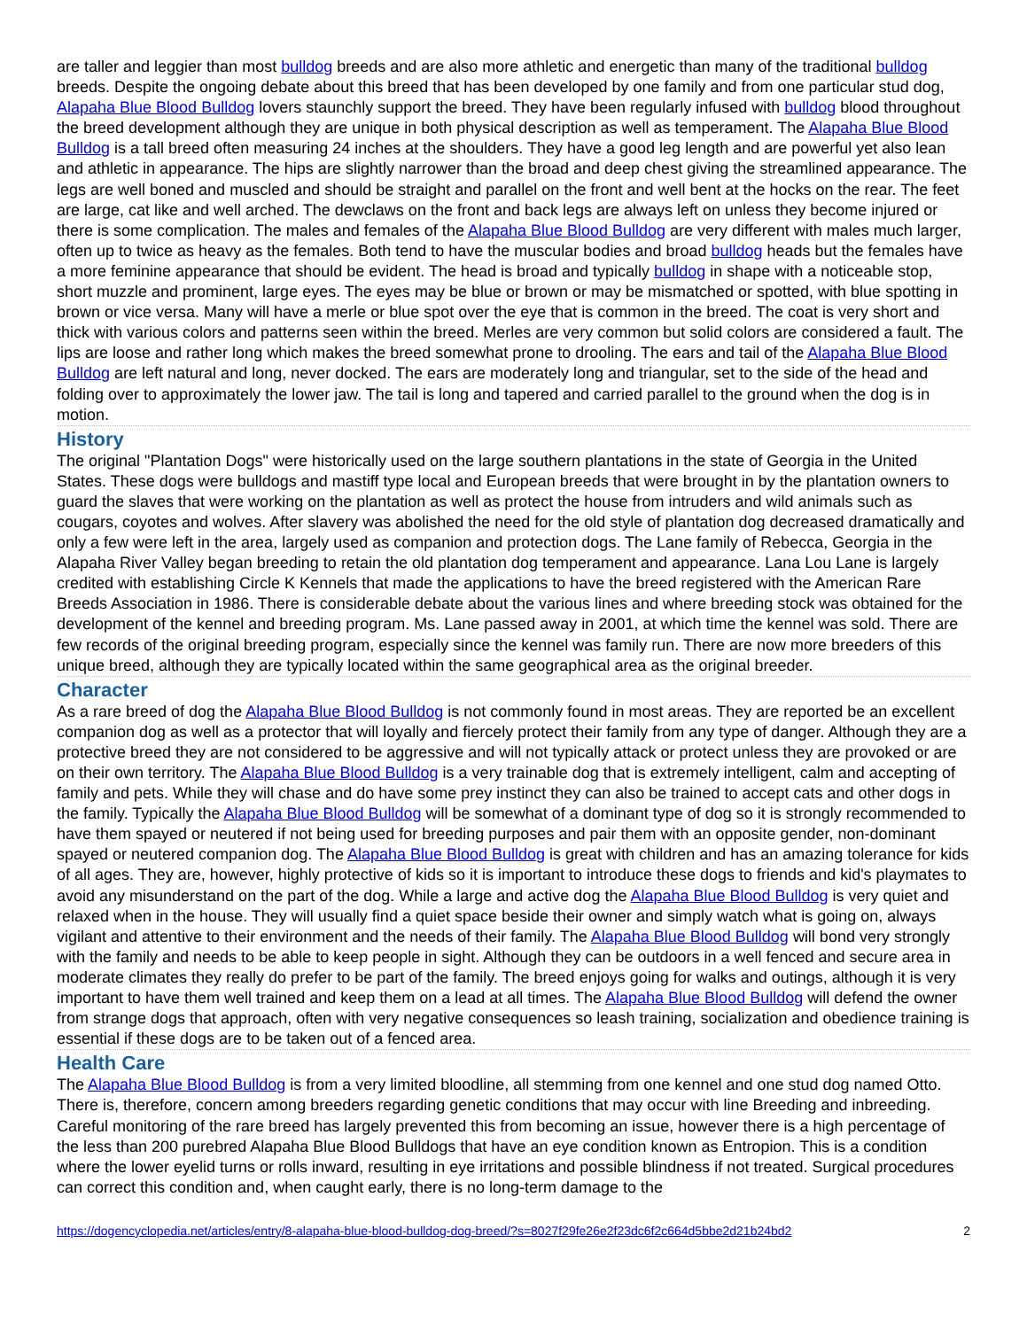are taller and leggier than most bulldog breeds and are also more athletic and energetic than many of the traditional bulldog breeds. Despite the ongoing debate about this breed that has been developed by one family and from one particular stud dog, Alapaha Blue Blood Bulldog lovers staunchly support the breed. They have been regularly infused with bulldog blood throughout the breed development although they are unique in both physical description as well as temperament. The Alapaha Blue Blood Bulldog is a tall breed often measuring 24 inches at the shoulders. They have a good leg length and are powerful yet also lean and athletic in appearance. The hips are slightly narrower than the broad and deep chest giving the streamlined appearance. The legs are well boned and muscled and should be straight and parallel on the front and well bent at the hocks on the rear. The feet are large, cat like and well arched. The dewclaws on the front and back legs are always left on unless they become injured or there is some complication. The males and females of the Alapaha Blue Blood Bulldog are very different with males much larger, often up to twice as heavy as the females. Both tend to have the muscular bodies and broad bulldog heads but the females have a more feminine appearance that should be evident. The head is broad and typically bulldog in shape with a noticeable stop, short muzzle and prominent, large eyes. The eyes may be blue or brown or may be mismatched or spotted, with blue spotting in brown or vice versa. Many will have a merle or blue spot over the eye that is common in the breed. The coat is very short and thick with various colors and patterns seen within the breed. Merles are very common but solid colors are considered a fault. The lips are loose and rather long which makes the breed somewhat prone to drooling. The ears and tail of the Alapaha Blue Blood Bulldog are left natural and long, never docked. The ears are moderately long and triangular, set to the side of the head and folding over to approximately the lower jaw. The tail is long and tapered and carried parallel to the ground when the dog is in motion.
History
The original "Plantation Dogs" were historically used on the large southern plantations in the state of Georgia in the United States. These dogs were bulldogs and mastiff type local and European breeds that were brought in by the plantation owners to guard the slaves that were working on the plantation as well as protect the house from intruders and wild animals such as cougars, coyotes and wolves. After slavery was abolished the need for the old style of plantation dog decreased dramatically and only a few were left in the area, largely used as companion and protection dogs. The Lane family of Rebecca, Georgia in the Alapaha River Valley began breeding to retain the old plantation dog temperament and appearance. Lana Lou Lane is largely credited with establishing Circle K Kennels that made the applications to have the breed registered with the American Rare Breeds Association in 1986. There is considerable debate about the various lines and where breeding stock was obtained for the development of the kennel and breeding program. Ms. Lane passed away in 2001, at which time the kennel was sold. There are few records of the original breeding program, especially since the kennel was family run. There are now more breeders of this unique breed, although they are typically located within the same geographical area as the original breeder.
Character
As a rare breed of dog the Alapaha Blue Blood Bulldog is not commonly found in most areas. They are reported be an excellent companion dog as well as a protector that will loyally and fiercely protect their family from any type of danger. Although they are a protective breed they are not considered to be aggressive and will not typically attack or protect unless they are provoked or are on their own territory. The Alapaha Blue Blood Bulldog is a very trainable dog that is extremely intelligent, calm and accepting of family and pets. While they will chase and do have some prey instinct they can also be trained to accept cats and other dogs in the family. Typically the Alapaha Blue Blood Bulldog will be somewhat of a dominant type of dog so it is strongly recommended to have them spayed or neutered if not being used for breeding purposes and pair them with an opposite gender, non-dominant spayed or neutered companion dog. The Alapaha Blue Blood Bulldog is great with children and has an amazing tolerance for kids of all ages. They are, however, highly protective of kids so it is important to introduce these dogs to friends and kid's playmates to avoid any misunderstand on the part of the dog. While a large and active dog the Alapaha Blue Blood Bulldog is very quiet and relaxed when in the house. They will usually find a quiet space beside their owner and simply watch what is going on, always vigilant and attentive to their environment and the needs of their family. The Alapaha Blue Blood Bulldog will bond very strongly with the family and needs to be able to keep people in sight. Although they can be outdoors in a well fenced and secure area in moderate climates they really do prefer to be part of the family. The breed enjoys going for walks and outings, although it is very important to have them well trained and keep them on a lead at all times. The Alapaha Blue Blood Bulldog will defend the owner from strange dogs that approach, often with very negative consequences so leash training, socialization and obedience training is essential if these dogs are to be taken out of a fenced area.
Health Care
The Alapaha Blue Blood Bulldog is from a very limited bloodline, all stemming from one kennel and one stud dog named Otto. There is, therefore, concern among breeders regarding genetic conditions that may occur with line Breeding and inbreeding. Careful monitoring of the rare breed has largely prevented this from becoming an issue, however there is a high percentage of the less than 200 purebred Alapaha Blue Blood Bulldogs that have an eye condition known as Entropion. This is a condition where the lower eyelid turns or rolls inward, resulting in eye irritations and possible blindness if not treated. Surgical procedures can correct this condition and, when caught early, there is no long-term damage to the
https://dogencyclopedia.net/articles/entry/8-alapaha-blue-blood-bulldog-dog-breed/?s=8027f29fe26e2f23dc6f2c664d5bbe2d21b24bd2 2